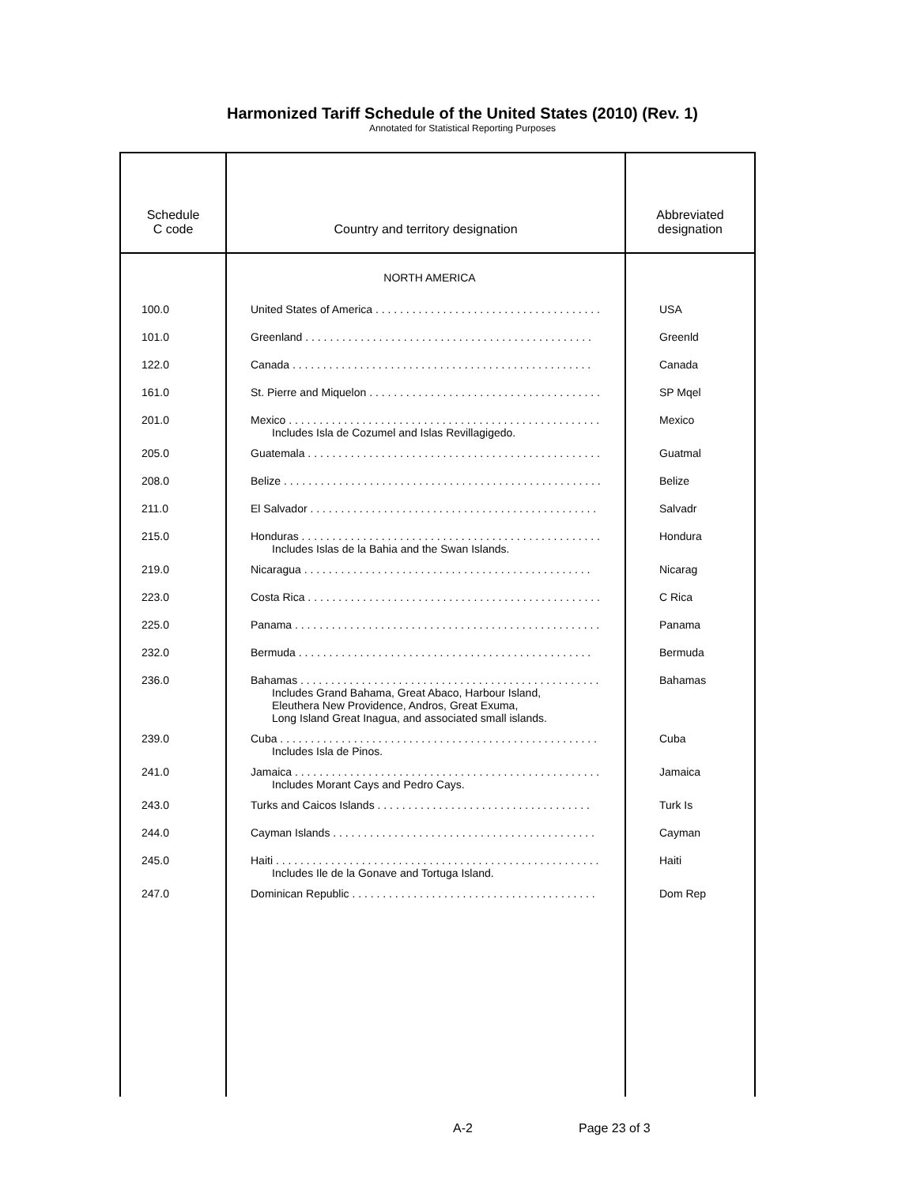Harmonized Tariff Schedule of the United States (2010) (Rev. 1)
Annotated for Statistical Reporting Purposes
| Schedule C code | Country and territory designation | Abbreviated designation |
| --- | --- | --- |
| | NORTH AMERICA | |
| 100.0 | United States of America . . . . . . . . . . . . . . . . . . . . . . . . . . . . . . . . . . . . . | USA |
| 101.0 | Greenland . . . . . . . . . . . . . . . . . . . . . . . . . . . . . . . . . . . . . . . . . . . . . . . | Greenld |
| 122.0 | Canada . . . . . . . . . . . . . . . . . . . . . . . . . . . . . . . . . . . . . . . . . . . . . . . . . | Canada |
| 161.0 | St. Pierre and Miquelon . . . . . . . . . . . . . . . . . . . . . . . . . . . . . . . . . . . . . . | SP Mqel |
| 201.0 | Mexico . . . . . . . . . . . . . . . . . . . . . . . . . . . . . . . . . . . . . . . . . . . . . . . . . . . Includes Isla de Cozumel and Islas Revillagigedo. | Mexico |
| 205.0 | Guatemala . . . . . . . . . . . . . . . . . . . . . . . . . . . . . . . . . . . . . . . . . . . . . . . . | Guatmal |
| 208.0 | Belize . . . . . . . . . . . . . . . . . . . . . . . . . . . . . . . . . . . . . . . . . . . . . . . . . . . . | Belize |
| 211.0 | El Salvador . . . . . . . . . . . . . . . . . . . . . . . . . . . . . . . . . . . . . . . . . . . . . . . | Salvadr |
| 215.0 | Honduras . . . . . . . . . . . . . . . . . . . . . . . . . . . . . . . . . . . . . . . . . . . . . . . . . Includes Islas de la Bahia and the Swan Islands. | Hondura |
| 219.0 | Nicaragua . . . . . . . . . . . . . . . . . . . . . . . . . . . . . . . . . . . . . . . . . . . . . . . | Nicarag |
| 223.0 | Costa Rica . . . . . . . . . . . . . . . . . . . . . . . . . . . . . . . . . . . . . . . . . . . . . . . . | C Rica |
| 225.0 | Panama . . . . . . . . . . . . . . . . . . . . . . . . . . . . . . . . . . . . . . . . . . . . . . . . . . | Panama |
| 232.0 | Bermuda . . . . . . . . . . . . . . . . . . . . . . . . . . . . . . . . . . . . . . . . . . . . . . . . | Bermuda |
| 236.0 | Bahamas . . . . . . . . . . . . . . . . . . . . . . . . . . . . . . . . . . . . . . . . . . . . . . . . . Includes Grand Bahama, Great Abaco, Harbour Island, Eleuthera New Providence, Andros, Great Exuma, Long Island Great Inagua, and associated small islands. | Bahamas |
| 239.0 | Cuba . . . . . . . . . . . . . . . . . . . . . . . . . . . . . . . . . . . . . . . . . . . . . . . . . . . . Includes Isla de Pinos. | Cuba |
| 241.0 | Jamaica . . . . . . . . . . . . . . . . . . . . . . . . . . . . . . . . . . . . . . . . . . . . . . . . . . Includes Morant Cays and Pedro Cays. | Jamaica |
| 243.0 | Turks and Caicos Islands . . . . . . . . . . . . . . . . . . . . . . . . . . . . . . . . . . . | Turk Is |
| 244.0 | Cayman Islands . . . . . . . . . . . . . . . . . . . . . . . . . . . . . . . . . . . . . . . . . . . | Cayman |
| 245.0 | Haiti . . . . . . . . . . . . . . . . . . . . . . . . . . . . . . . . . . . . . . . . . . . . . . . . . . . . . Includes Ile de la Gonave and Tortuga Island. | Haiti |
| 247.0 | Dominican Republic . . . . . . . . . . . . . . . . . . . . . . . . . . . . . . . . . . . . . . . . | Dom Rep |
A-2 Page 23 of 3